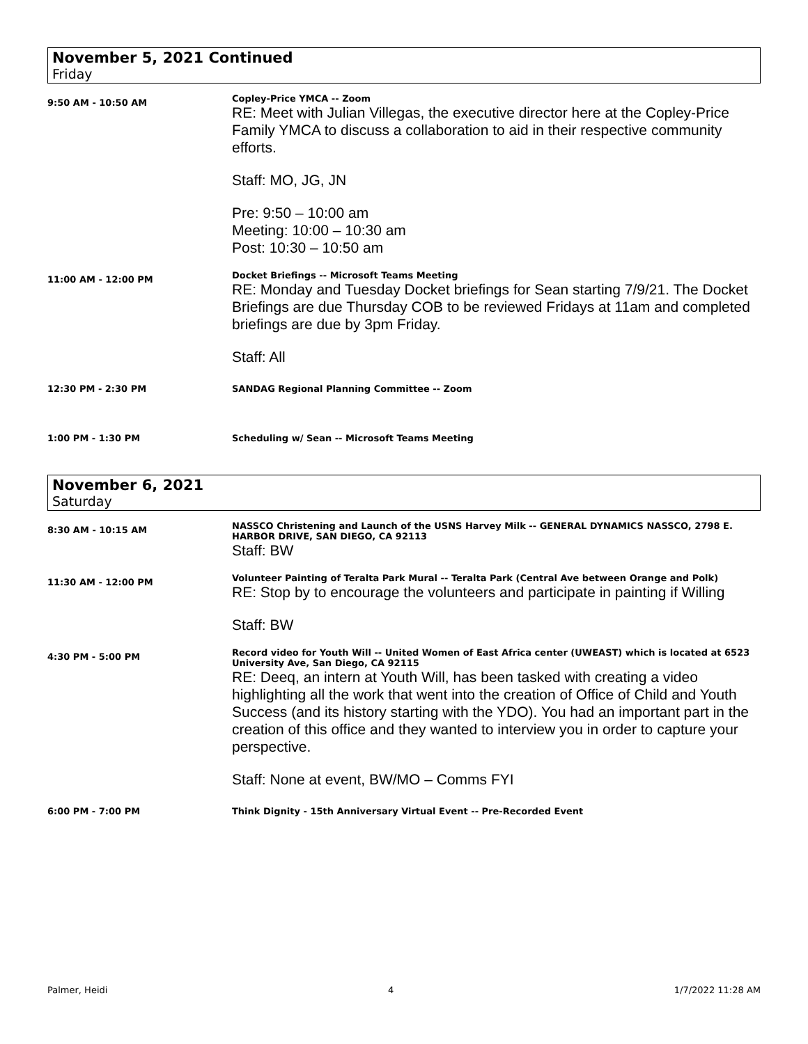November 5, 2021 Continued
Friday
9:50 AM - 10:50 AM
Copley-Price YMCA -- Zoom
RE: Meet with Julian Villegas, the executive director here at the Copley-Price Family YMCA to discuss a collaboration to aid in their respective community efforts.
Staff: MO, JG, JN
Pre: 9:50 – 10:00 am
Meeting: 10:00 – 10:30 am
Post: 10:30 – 10:50 am
11:00 AM - 12:00 PM
Docket Briefings -- Microsoft Teams Meeting
RE: Monday and Tuesday Docket briefings for Sean starting 7/9/21. The Docket Briefings are due Thursday COB to be reviewed Fridays at 11am and completed briefings are due by 3pm Friday.
Staff: All
12:30 PM - 2:30 PM SANDAG Regional Planning Committee -- Zoom
1:00 PM - 1:30 PM Scheduling w/ Sean -- Microsoft Teams Meeting
November 6, 2021
Saturday
8:30 AM - 10:15 AM
NASSCO Christening and Launch of the USNS Harvey Milk -- GENERAL DYNAMICS NASSCO, 2798 E. HARBOR DRIVE, SAN DIEGO, CA 92113
Staff: BW
11:30 AM - 12:00 PM
Volunteer Painting of Teralta Park Mural -- Teralta Park (Central Ave between Orange and Polk)
RE: Stop by to encourage the volunteers and participate in painting if Willing
Staff: BW
4:30 PM - 5:00 PM
Record video for Youth Will -- United Women of East Africa center (UWEAST) which is located at 6523 University Ave, San Diego, CA 92115
RE: Deeq, an intern at Youth Will, has been tasked with creating a video highlighting all the work that went into the creation of Office of Child and Youth Success (and its history starting with the YDO). You had an important part in the creation of this office and they wanted to interview you in order to capture your perspective.
Staff: None at event, BW/MO – Comms FYI
6:00 PM - 7:00 PM Think Dignity - 15th Anniversary Virtual Event -- Pre-Recorded Event
Palmer, Heidi 4 1/7/2022 11:28 AM